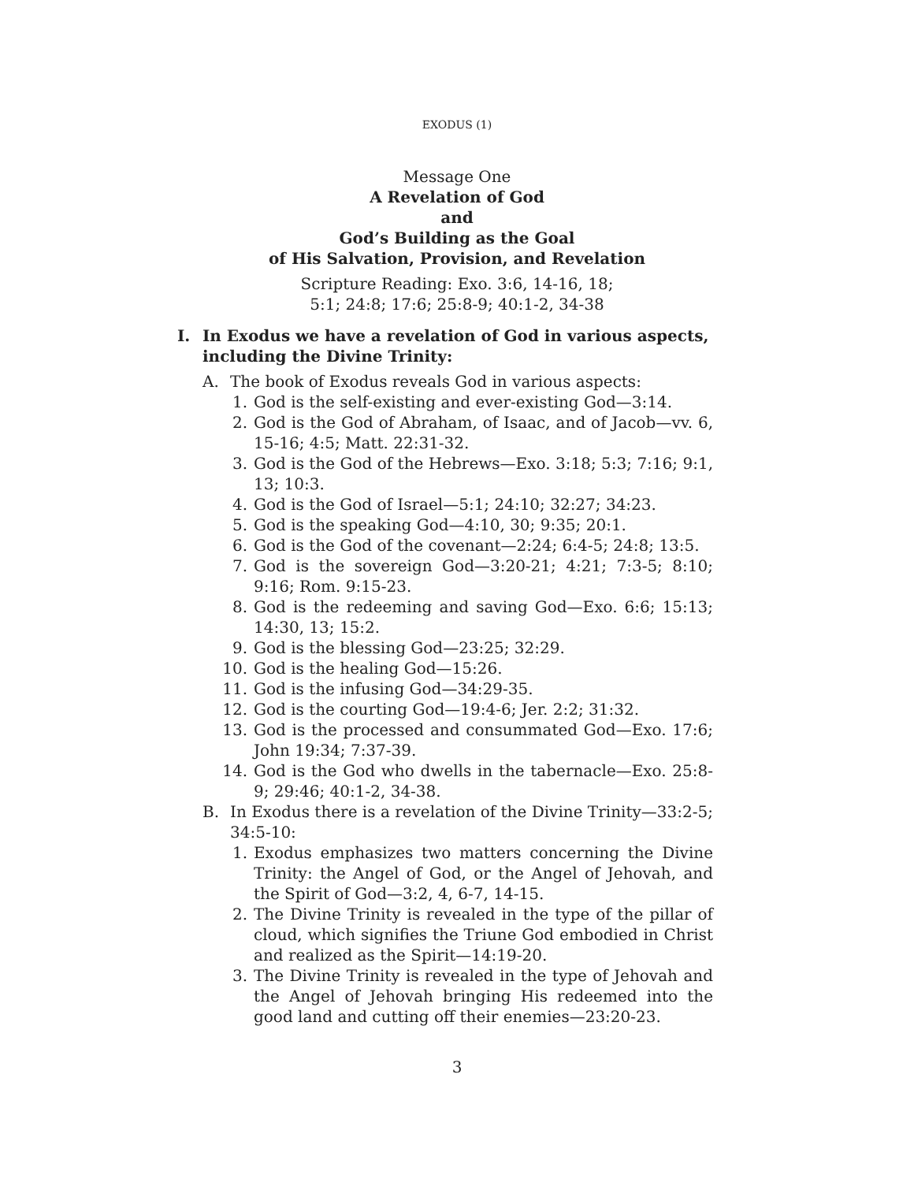EXODUS (1)
Message One
A Revelation of God
and
God’s Building as the Goal
of His Salvation, Provision, and Revelation
Scripture Reading: Exo. 3:6, 14-16, 18;
5:1; 24:8; 17:6; 25:8-9; 40:1-2, 34-38
I. In Exodus we have a revelation of God in various aspects, including the Divine Trinity:
A. The book of Exodus reveals God in various aspects:
1. God is the self-existing and ever-existing God—3:14.
2. God is the God of Abraham, of Isaac, and of Jacob—vv. 6, 15-16; 4:5; Matt. 22:31-32.
3. God is the God of the Hebrews—Exo. 3:18; 5:3; 7:16; 9:1, 13; 10:3.
4. God is the God of Israel—5:1; 24:10; 32:27; 34:23.
5. God is the speaking God—4:10, 30; 9:35; 20:1.
6. God is the God of the covenant—2:24; 6:4-5; 24:8; 13:5.
7. God is the sovereign God—3:20-21; 4:21; 7:3-5; 8:10; 9:16; Rom. 9:15-23.
8. God is the redeeming and saving God—Exo. 6:6; 15:13; 14:30, 13; 15:2.
9. God is the blessing God—23:25; 32:29.
10. God is the healing God—15:26.
11. God is the infusing God—34:29-35.
12. God is the courting God—19:4-6; Jer. 2:2; 31:32.
13. God is the processed and consummated God—Exo. 17:6; John 19:34; 7:37-39.
14. God is the God who dwells in the tabernacle—Exo. 25:8-9; 29:46; 40:1-2, 34-38.
B. In Exodus there is a revelation of the Divine Trinity—33:2-5; 34:5-10:
1. Exodus emphasizes two matters concerning the Divine Trinity: the Angel of God, or the Angel of Jehovah, and the Spirit of God—3:2, 4, 6-7, 14-15.
2. The Divine Trinity is revealed in the type of the pillar of cloud, which signifies the Triune God embodied in Christ and realized as the Spirit—14:19-20.
3. The Divine Trinity is revealed in the type of Jehovah and the Angel of Jehovah bringing His redeemed into the good land and cutting off their enemies—23:20-23.
3